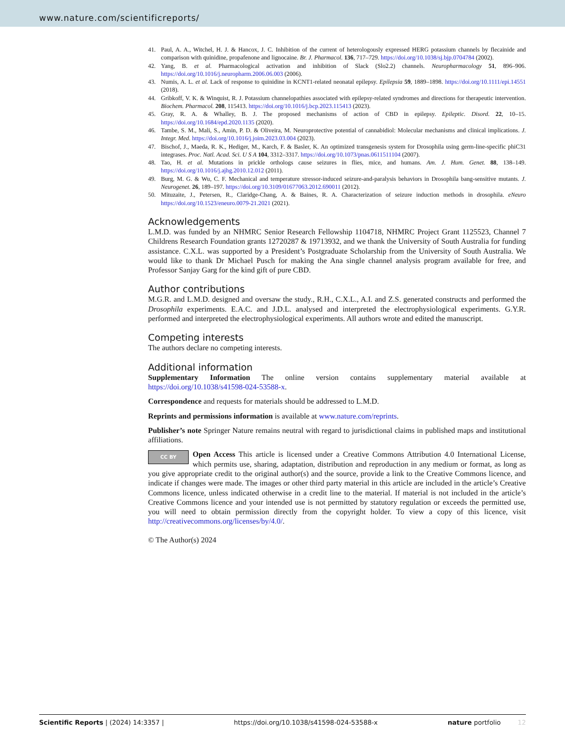www.nature.com/scientificreports/
41. Paul, A. A., Witchel, H. J. & Hancox, J. C. Inhibition of the current of heterologously expressed HERG potassium channels by flecainide and comparison with quinidine, propafenone and lignocaine. Br. J. Pharmacol. 136, 717–729. https://doi.org/10.1038/sj.bjp.0704784 (2002).
42. Yang, B. et al. Pharmacological activation and inhibition of Slack (Slo2.2) channels. Neuropharmacology 51, 896–906. https://doi.org/10.1016/j.neuropharm.2006.06.003 (2006).
43. Numis, A. L. et al. Lack of response to quinidine in KCNT1-related neonatal epilepsy. Epilepsia 59, 1889–1898. https://doi.org/10.1111/epi.14551 (2018).
44. Gribkoff, V. K. & Winquist, R. J. Potassium channelopathies associated with epilepsy-related syndromes and directions for therapeutic intervention. Biochem. Pharmacol. 208, 115413. https://doi.org/10.1016/j.bcp.2023.115413 (2023).
45. Gray, R. A. & Whalley, B. J. The proposed mechanisms of action of CBD in epilepsy. Epileptic. Disord. 22, 10–15. https://doi.org/10.1684/epd.2020.1135 (2020).
46. Tambe, S. M., Mali, S., Amin, P. D. & Oliveira, M. Neuroprotective potential of cannabidiol: Molecular mechanisms and clinical implications. J. Integr. Med. https://doi.org/10.1016/j.joim.2023.03.004 (2023).
47. Bischof, J., Maeda, R. K., Hediger, M., Karch, F. & Basler, K. An optimized transgenesis system for Drosophila using germ-line-specific phiC31 integrases. Proc. Natl. Acad. Sci. U S A 104, 3312–3317. https://doi.org/10.1073/pnas.0611511104 (2007).
48. Tao, H. et al. Mutations in prickle orthologs cause seizures in flies, mice, and humans. Am. J. Hum. Genet. 88, 138–149. https://doi.org/10.1016/j.ajhg.2010.12.012 (2011).
49. Burg, M. G. & Wu, C. F. Mechanical and temperature stressor-induced seizure-and-paralysis behaviors in Drosophila bang-sensitive mutants. J. Neurogenet. 26, 189–197. https://doi.org/10.3109/01677063.2012.690011 (2012).
50. Mituzaite, J., Petersen, R., Claridge-Chang, A. & Baines, R. A. Characterization of seizure induction methods in drosophila. eNeuro https://doi.org/10.1523/eneuro.0079-21.2021 (2021).
Acknowledgements
L.M.D. was funded by an NHMRC Senior Research Fellowship 1104718, NHMRC Project Grant 1125523, Channel 7 Childrens Research Foundation grants 12720287 & 19713932, and we thank the University of South Australia for funding assistance. C.X.L. was supported by a President’s Postgraduate Scholarship from the University of South Australia. We would like to thank Dr Michael Pusch for making the Ana single channel analysis program available for free, and Professor Sanjay Garg for the kind gift of pure CBD.
Author contributions
M.G.R. and L.M.D. designed and oversaw the study., R.H., C.X.L., A.I. and Z.S. generated constructs and performed the Drosophila experiments. E.A.C. and J.D.L. analysed and interpreted the electrophysiological experiments. G.Y.R. performed and interpreted the electrophysiological experiments. All authors wrote and edited the manuscript.
Competing interests
The authors declare no competing interests.
Additional information
Supplementary Information The online version contains supplementary material available at https://doi.org/10.1038/s41598-024-53588-x.
Correspondence and requests for materials should be addressed to L.M.D.
Reprints and permissions information is available at www.nature.com/reprints.
Publisher’s note Springer Nature remains neutral with regard to jurisdictional claims in published maps and institutional affiliations.
CC BY Open Access This article is licensed under a Creative Commons Attribution 4.0 International License, which permits use, sharing, adaptation, distribution and reproduction in any medium or format, as long as you give appropriate credit to the original author(s) and the source, provide a link to the Creative Commons licence, and indicate if changes were made. The images or other third party material in this article are included in the article’s Creative Commons licence, unless indicated otherwise in a credit line to the material. If material is not included in the article’s Creative Commons licence and your intended use is not permitted by statutory regulation or exceeds the permitted use, you will need to obtain permission directly from the copyright holder. To view a copy of this licence, visit http://creativecommons.org/licenses/by/4.0/.
© The Author(s) 2024
Scientific Reports | (2024) 14:3357 | https://doi.org/10.1038/s41598-024-53588-x nature portfolio 12